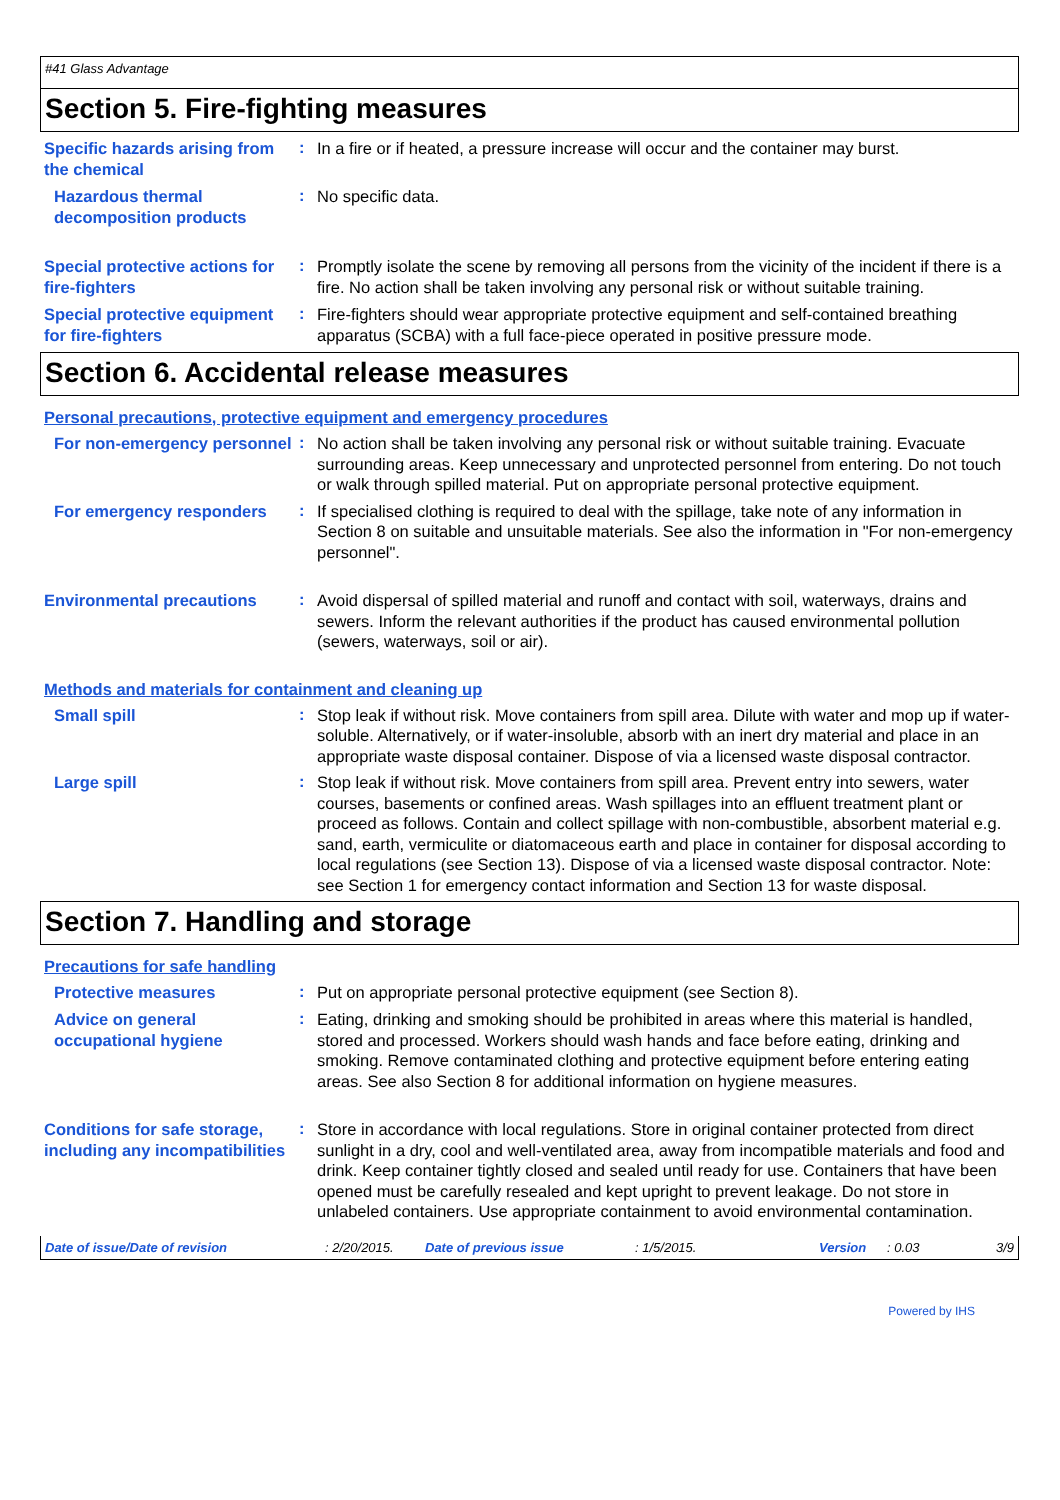#41 Glass Advantage
Section 5. Fire-fighting measures
Specific hazards arising from the chemical
:
In a fire or if heated, a pressure increase will occur and the container may burst.
Hazardous thermal decomposition products
:
No specific data.
Special protective actions for fire-fighters
:
Promptly isolate the scene by removing all persons from the vicinity of the incident if there is a fire. No action shall be taken involving any personal risk or without suitable training.
Special protective equipment for fire-fighters
:
Fire-fighters should wear appropriate protective equipment and self-contained breathing apparatus (SCBA) with a full face-piece operated in positive pressure mode.
Section 6. Accidental release measures
Personal precautions, protective equipment and emergency procedures
For non-emergency personnel
:
No action shall be taken involving any personal risk or without suitable training. Evacuate surrounding areas. Keep unnecessary and unprotected personnel from entering. Do not touch or walk through spilled material. Put on appropriate personal protective equipment.
For emergency responders
:
If specialised clothing is required to deal with the spillage, take note of any information in Section 8 on suitable and unsuitable materials. See also the information in "For non-emergency personnel".
Environmental precautions
:
Avoid dispersal of spilled material and runoff and contact with soil, waterways, drains and sewers. Inform the relevant authorities if the product has caused environmental pollution (sewers, waterways, soil or air).
Methods and materials for containment and cleaning up
Small spill
:
Stop leak if without risk. Move containers from spill area. Dilute with water and mop up if water-soluble. Alternatively, or if water-insoluble, absorb with an inert dry material and place in an appropriate waste disposal container. Dispose of via a licensed waste disposal contractor.
Large spill
:
Stop leak if without risk. Move containers from spill area. Prevent entry into sewers, water courses, basements or confined areas. Wash spillages into an effluent treatment plant or proceed as follows. Contain and collect spillage with non-combustible, absorbent material e.g. sand, earth, vermiculite or diatomaceous earth and place in container for disposal according to local regulations (see Section 13). Dispose of via a licensed waste disposal contractor. Note: see Section 1 for emergency contact information and Section 13 for waste disposal.
Section 7. Handling and storage
Precautions for safe handling
Protective measures
:
Put on appropriate personal protective equipment (see Section 8).
Advice on general occupational hygiene
:
Eating, drinking and smoking should be prohibited in areas where this material is handled, stored and processed. Workers should wash hands and face before eating, drinking and smoking. Remove contaminated clothing and protective equipment before entering eating areas. See also Section 8 for additional information on hygiene measures.
Conditions for safe storage, including any incompatibilities
:
Store in accordance with local regulations. Store in original container protected from direct sunlight in a dry, cool and well-ventilated area, away from incompatible materials and food and drink. Keep container tightly closed and sealed until ready for use. Containers that have been opened must be carefully resealed and kept upright to prevent leakage. Do not store in unlabeled containers. Use appropriate containment to avoid environmental contamination.
Date of issue/Date of revision: 2/20/2015. Date of previous issue: 1/5/2015. Version: 0.03 3/9
Powered by IHS